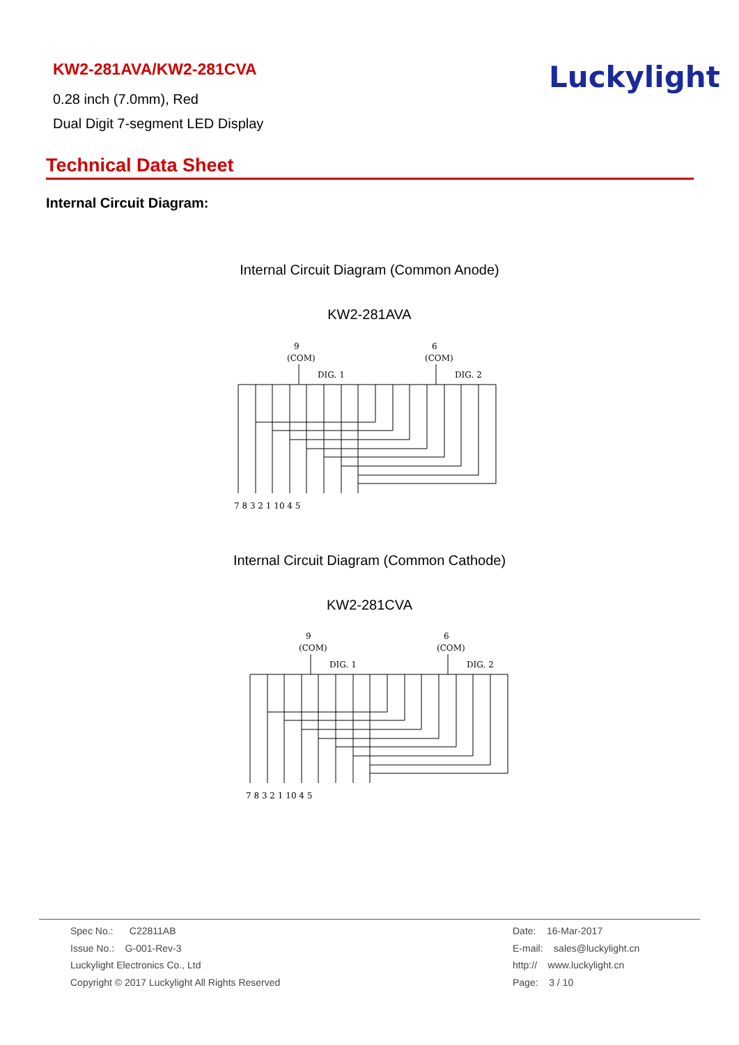KW2-281AVA/KW2-281CVA
0.28 inch (7.0mm), Red
Dual Digit 7-segment LED Display
Luckylight
Technical Data Sheet
Internal Circuit Diagram:
Internal Circuit Diagram (Common Anode)
KW2-281AVA
9
(COM)
6
(COM)
DIG. 1
DIG. 2
7 8 3 2 1 10 4 5
Internal Circuit Diagram (Common Cathode)
KW2-281CVA
9
(COM)
6
(COM)
DIG. 1
DIG. 2
7 8 3 2 1 10 4 5
Spec No.: C22811AB
Issue No.: G-001-Rev-3
Luckylight Electronics Co., Ltd
Copyright © 2017 Luckylight All Rights Reserved
Date: 16-Mar-2017
E-mail: sales@luckylight.cn
http:// www.luckylight.cn
Page: 3 / 10